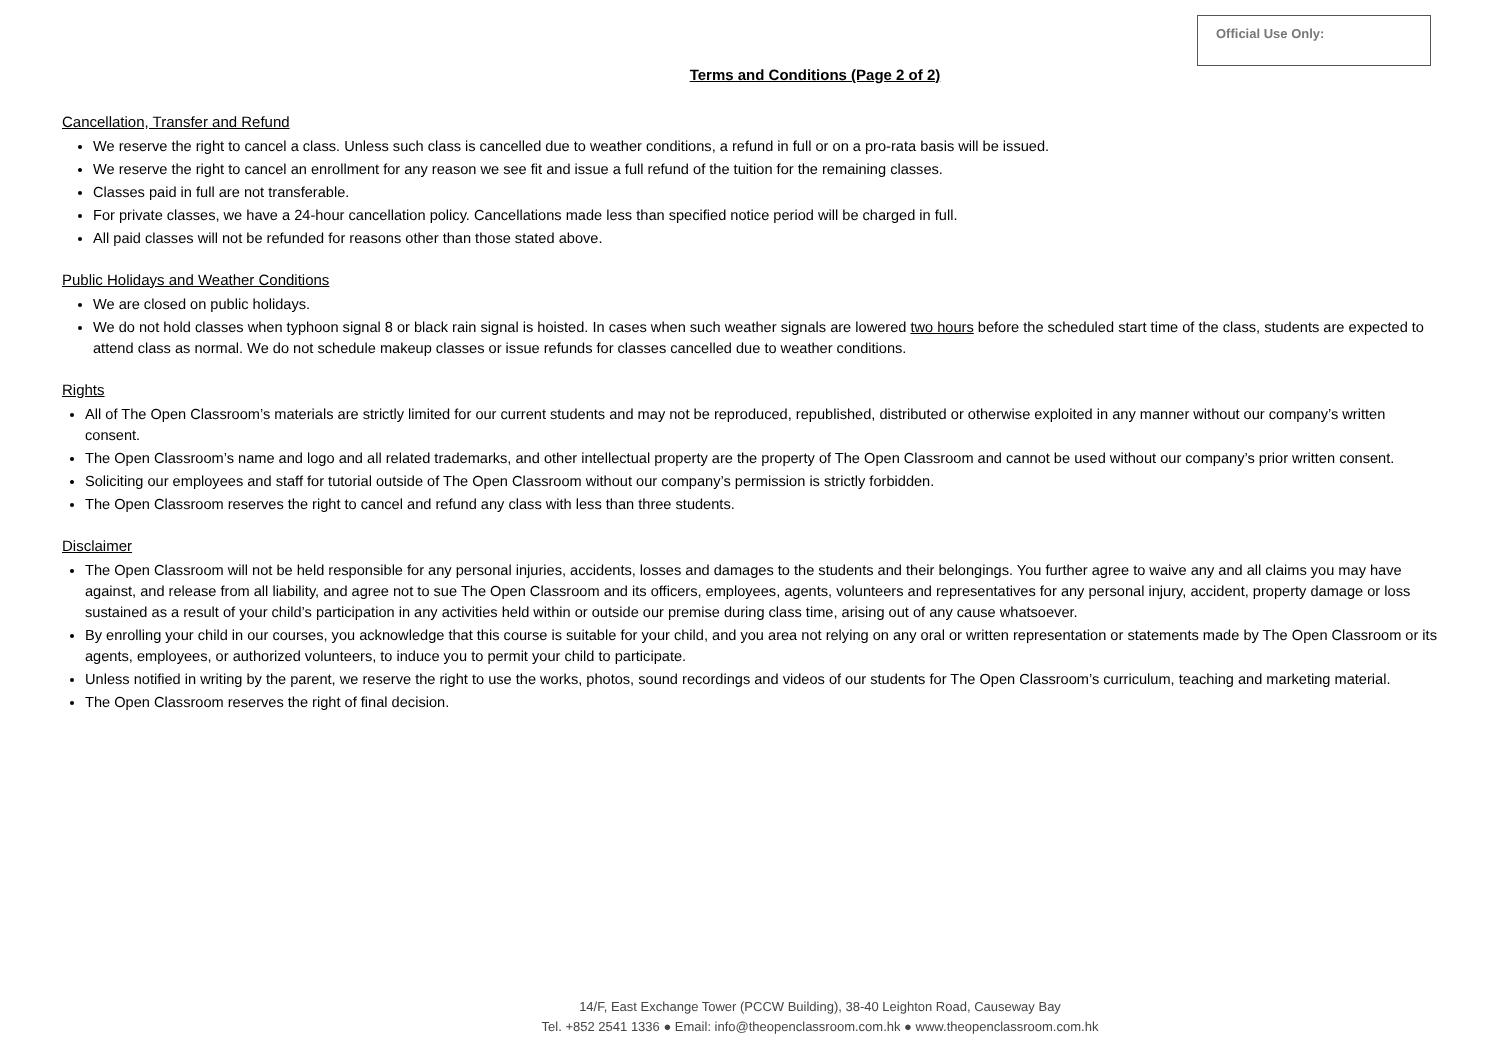Official Use Only:
Terms and Conditions (Page 2 of 2)
Cancellation, Transfer and Refund
We reserve the right to cancel a class. Unless such class is cancelled due to weather conditions, a refund in full or on a pro-rata basis will be issued.
We reserve the right to cancel an enrollment for any reason we see fit and issue a full refund of the tuition for the remaining classes.
Classes paid in full are not transferable.
For private classes, we have a 24-hour cancellation policy. Cancellations made less than specified notice period will be charged in full.
All paid classes will not be refunded for reasons other than those stated above.
Public Holidays and Weather Conditions
We are closed on public holidays.
We do not hold classes when typhoon signal 8 or black rain signal is hoisted. In cases when such weather signals are lowered two hours before the scheduled start time of the class, students are expected to attend class as normal. We do not schedule makeup classes or issue refunds for classes cancelled due to weather conditions.
Rights
All of The Open Classroom’s materials are strictly limited for our current students and may not be reproduced, republished, distributed or otherwise exploited in any manner without our company’s written consent.
The Open Classroom’s name and logo and all related trademarks, and other intellectual property are the property of The Open Classroom and cannot be used without our company’s prior written consent.
Soliciting our employees and staff for tutorial outside of The Open Classroom without our company’s permission is strictly forbidden.
The Open Classroom reserves the right to cancel and refund any class with less than three students.
Disclaimer
The Open Classroom will not be held responsible for any personal injuries, accidents, losses and damages to the students and their belongings. You further agree to waive any and all claims you may have against, and release from all liability, and agree not to sue The Open Classroom and its officers, employees, agents, volunteers and representatives for any personal injury, accident, property damage or loss sustained as a result of your child’s participation in any activities held within or outside our premise during class time, arising out of any cause whatsoever.
By enrolling your child in our courses, you acknowledge that this course is suitable for your child, and you area not relying on any oral or written representation or statements made by The Open Classroom or its agents, employees, or authorized volunteers, to induce you to permit your child to participate.
Unless notified in writing by the parent, we reserve the right to use the works, photos, sound recordings and videos of our students for The Open Classroom’s curriculum, teaching and marketing material.
The Open Classroom reserves the right of final decision.
14/F, East Exchange Tower (PCCW Building), 38-40 Leighton Road, Causeway Bay
Tel. +852 2541 1336 ● Email: info@theopenclassroom.com.hk ● www.theopenclassroom.com.hk